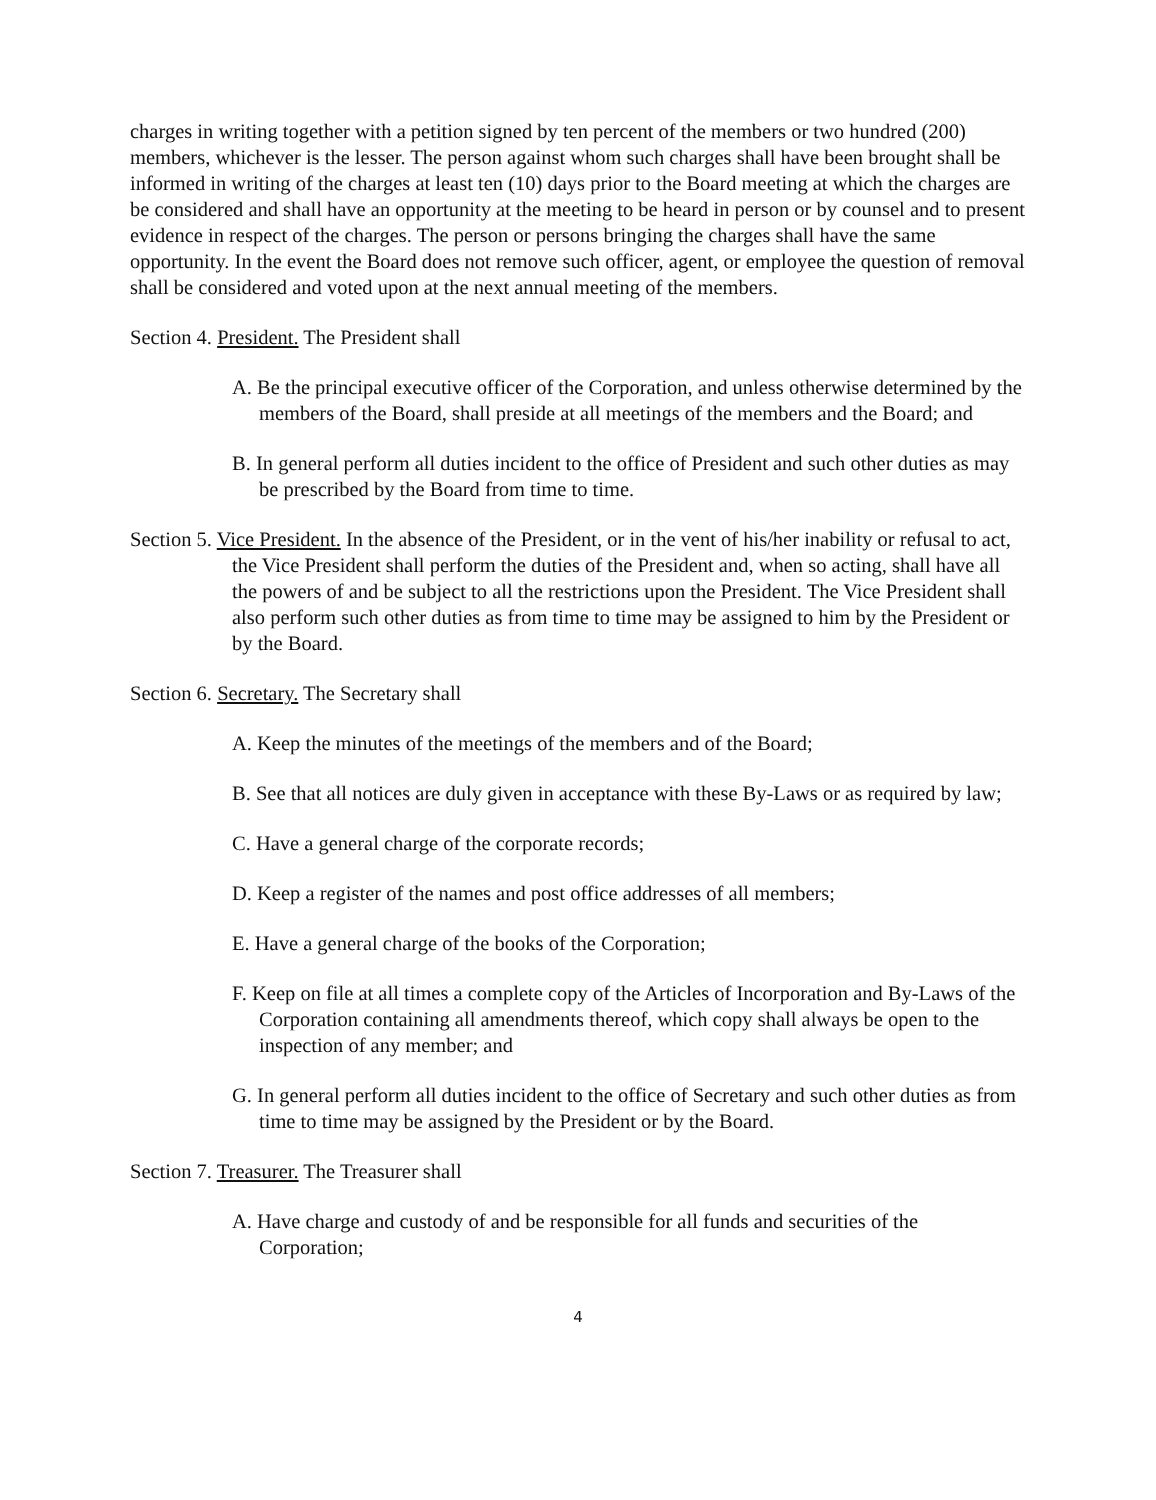charges in writing together with a petition signed by ten percent of the members or two hundred (200) members, whichever is the lesser. The person against whom such charges shall have been brought shall be informed in writing of the charges at least ten (10) days prior to the Board meeting at which the charges are be considered and shall have an opportunity at the meeting to be heard in person or by counsel and to present evidence in respect of the charges. The person or persons bringing the charges shall have the same opportunity. In the event the Board does not remove such officer, agent, or employee the question of removal shall be considered and voted upon at the next annual meeting of the members.
Section 4. President. The President shall
A. Be the principal executive officer of the Corporation, and unless otherwise determined by the members of the Board, shall preside at all meetings of the members and the Board; and
B. In general perform all duties incident to the office of President and such other duties as may be prescribed by the Board from time to time.
Section 5. Vice President. In the absence of the President, or in the vent of his/her inability or refusal to act, the Vice President shall perform the duties of the President and, when so acting, shall have all the powers of and be subject to all the restrictions upon the President. The Vice President shall also perform such other duties as from time to time may be assigned to him by the President or by the Board.
Section 6. Secretary. The Secretary shall
A. Keep the minutes of the meetings of the members and of the Board;
B. See that all notices are duly given in acceptance with these By-Laws or as required by law;
C. Have a general charge of the corporate records;
D. Keep a register of the names and post office addresses of all members;
E. Have a general charge of the books of the Corporation;
F. Keep on file at all times a complete copy of the Articles of Incorporation and By-Laws of the Corporation containing all amendments thereof, which copy shall always be open to the inspection of any member; and
G. In general perform all duties incident to the office of Secretary and such other duties as from time to time may be assigned by the President or by the Board.
Section 7. Treasurer. The Treasurer shall
A. Have charge and custody of and be responsible for all funds and securities of the Corporation;
4